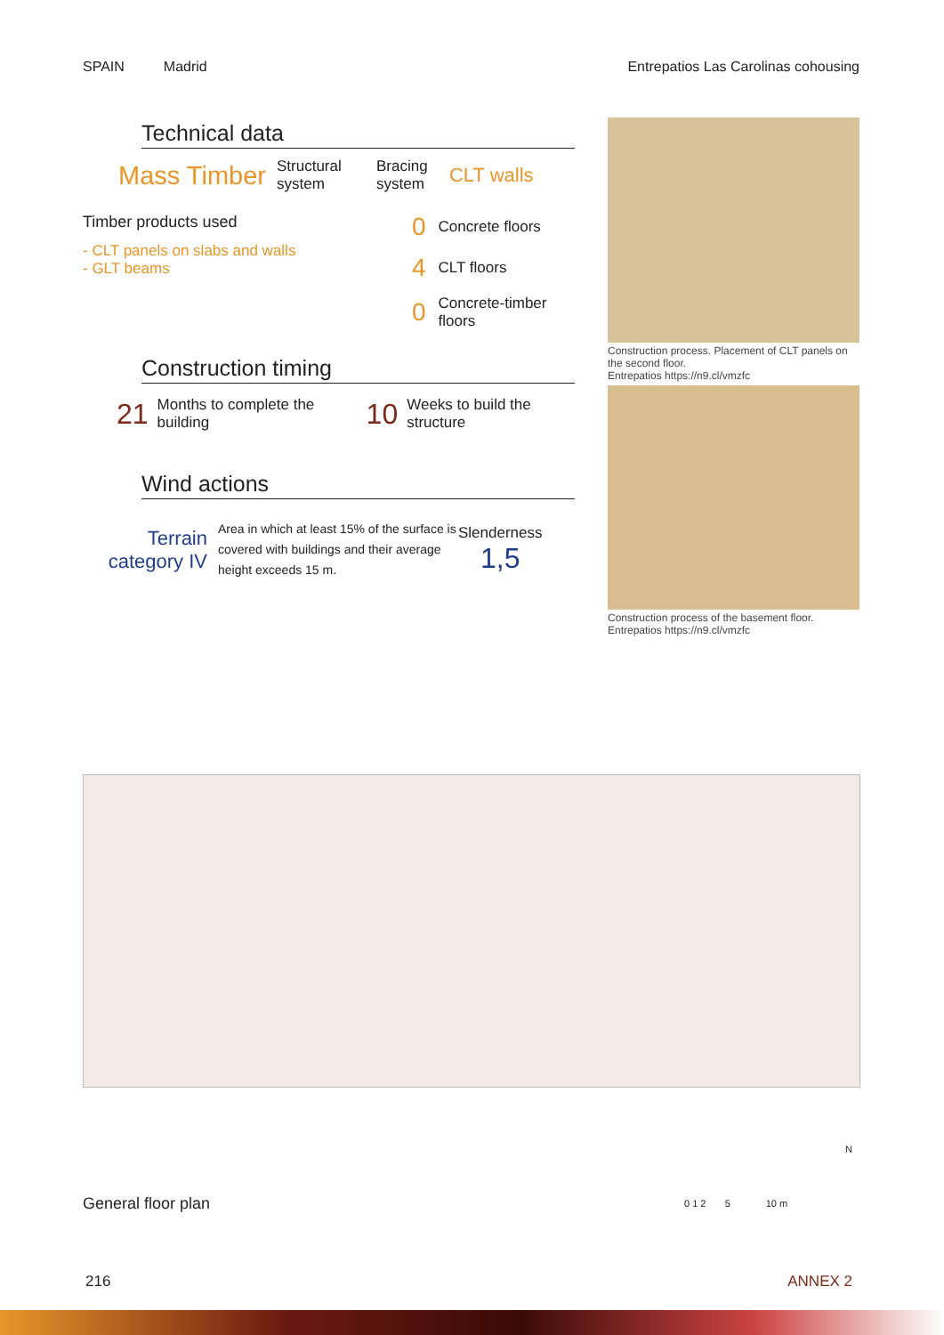SPAIN Madrid Entrepatios Las Carolinas cohousing
Technical data
Mass Timber Structural system Bracing system CLT walls
Timber products used
- CLT panels on slabs and walls
- GLT beams
0 Concrete floors
4 CLT floors
0 Concrete-timber
floors
Construction timing
21 Months to complete the building 10 Weeks to build the
structure
Wind actions
Terrain category IV Area in which at least 15% of the surface is covered with buildings and their average height exceeds 15 m. Slenderness
1,5
Construction process. Placement of CLT panels on the second floor.
Entrepatios https://n9.cl/vmzfc
Construction process of the basement floor.
Entrepatios https://n9.cl/vmzfc
General floor plan 0 1 2 5 10 m
N
216 ANNEX 2